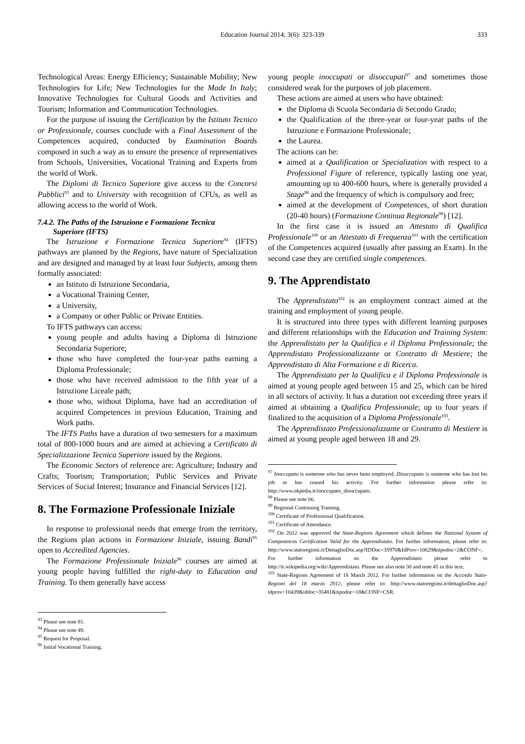Education Journal 2014; 3(6): 323-339 333
Technological Areas: Energy Efficiency; Sustainable Mobility; New Technologies for Life; New Technologies for the Made In Italy; Innovative Technologies for Cultural Goods and Activities and Tourism; Information and Communication Technologies.
For the purpose of issuing the Certification by the Istituto Tecnico or Professionale, courses conclude with a Final Assessment of the Competences acquired, conducted by Examination Boards composed in such a way as to ensure the presence of representatives from Schools, Universities, Vocational Training and Experts from the world of Work.
The Diplomi di Tecnico Superiore give access to the Concorsi Pubblici<sup>93</sup> and to University with recognition of CFUs, as well as allowing access to the world of Work.
7.4.2. The Paths of the Istruzione e Formazione Tecnica
Superiore (IFTS)
The Istruzione e Formazione Tecnica Superiore<sup>94</sup> (IFTS) pathways are planned by the Regions, have nature of Specialization and are designed and managed by at least four Subjects, among them formally associated:
an Istituto di Istruzione Secondaria,
a Vocational Training Center,
a University,
a Company or other Public or Private Entities.
To IFTS pathways can access:
young people and adults having a Diploma di Istruzione Secondaria Superiore;
those who have completed the four-year paths earning a Diploma Professionale;
those who have received admission to the fifth year of a Istruzione Liceale path;
those who, without Diploma, have had an accreditation of acquired Competences in previous Education, Training and Work paths.
The IFTS Paths have a duration of two semesters for a maximum total of 800-1000 hours and are aimed at achieving a Certificato di Specializzazione Tecnica Superiore issued by the Regions.
The Economic Sectors of reference are: Agriculture; Industry and Crafts; Tourism; Transportation; Public Services and Private Services of Social Interest; Insurance and Financial Services [12].
8. The Formazione Professionale Iniziale
In response to professional needs that emerge from the territory, the Regions plan actions in Formazione Iniziale, issuing Bandi<sup>95</sup> open to Accredited Agencies.
The Formazione Professionale Iniziale<sup>96</sup> courses are aimed at young people having fulfilled the right-duty to Education and Training. To them generally have access
<sup>93</sup> Please see note 81.
<sup>94</sup> Please see note 49.
<sup>95</sup> Request for Proposal.
<sup>96</sup> Initial Vocational Training.
young people inoccupati or disoccupati<sup>97</sup> and sometimes those considered weak for the purposes of job placement.
These actions are aimed at users who have obtained:
the Diploma di Scuola Secondaria di Secondo Grado;
the Qualification of the three-year or four-year paths of the Istruzione e Formazione Professionale;
the Laurea.
The actions can be:
aimed at a Qualification or Specialization with respect to a Professional Figure of reference, typically lasting one year, amounting up to 400-600 hours, where is generally provided a Stage<sup>98</sup> and the frequency of which is compulsory and free;
aimed at the development of Competences, of short duration (20-40 hours) (Formazione Continua Regionale<sup>99</sup>) [12].
In the first case it is issued an Attestato di Qualifica Professionale<sup>100</sup> or an Attestato di Frequenza<sup>101</sup> with the certification of the Competences acquired (usually after passing an Exam). In the second case they are certified single competences.
9. The Apprendistato
The Apprendistato<sup>102</sup> is an employment contract aimed at the training and employment of young people.
It is structured into three types with different learning purposes and different relationships with the Education and Training System: the Apprendistato per la Qualifica e il Diploma Professionale; the Apprendistato Professionalizzante or Contratto di Mestiere; the Apprendistato di Alta Formazione e di Ricerca.
The Apprendistato per la Qualifica e il Diploma Professionale is aimed at young people aged between 15 and 25, which can be hired in all sectors of activity. It has a duration not exceeding three years if aimed at obtaining a Qualifica Professionale; up to four years if finalized to the acquisition of a Diploma Professionale<sup>103</sup>.
The Apprendistato Professionalizzante or Contratto di Mestiere is aimed at young people aged between 18 and 29.
<sup>97</sup> Inoccupato is someone who has never been employed; Disoccupato is someone who has lost his job or has ceased his activity. For further information please refer to: http://www.okpedia.it/inoccupato_disoccupato.
<sup>98</sup> Please see note 66.
<sup>99</sup> Regional Continuing Training.
<sup>100</sup> Certificate of Professional Qualification.
<sup>101</sup> Certificate of Attendance.
<sup>102</sup> On 2012 was approved the State-Regions Agreement which defines the National System of Competences Certification Valid for the Apprendistato. For further information, please refer to: http://www.statoregioni.it/DettaglioDoc.asp?IDDoc=35970&IdProv=10629&tipodoc=2&CONF=. For further information on the Apprendistato please refer to http://it.wikipedia.org/wiki/Apprendistato. Please see also note 30 and note 45 in this text.
<sup>103</sup> State-Regions Agreement of 18 March 2012. For further information on the Accordo Stato-Regioni del 18 marzo 2012, please refer to: http://www.statoregioni.it/dettaglioDoc.asp?idprov=10439&iddoc=35481&tipodoc=18&CONF=CSR.